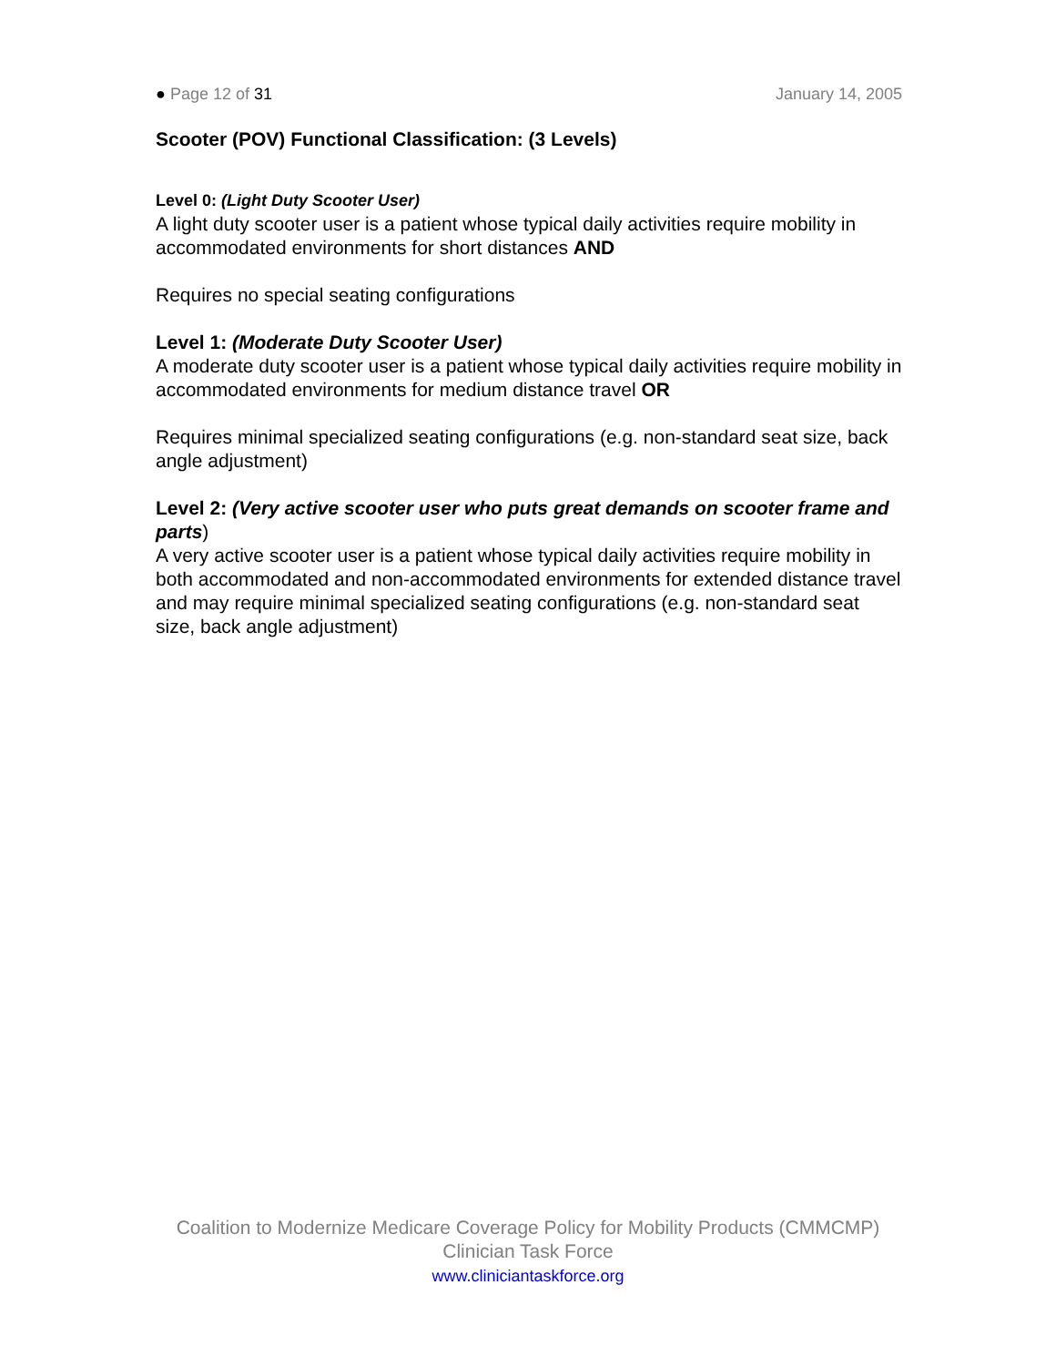● Page 12 of 31 January 14, 2005
Scooter (POV) Functional Classification: (3 Levels)
Level 0: (Light Duty Scooter User)
A light duty scooter user is a patient whose typical daily activities require mobility in accommodated environments for short distances AND
Requires no special seating configurations
Level 1: (Moderate Duty Scooter User)
A moderate duty scooter user is a patient whose typical daily activities require mobility in accommodated environments for medium distance travel OR
Requires minimal specialized seating configurations (e.g. non-standard seat size, back angle adjustment)
Level 2: (Very active scooter user who puts great demands on scooter frame and parts)
A very active scooter user is a patient whose typical daily activities require mobility in both accommodated and non-accommodated environments for extended distance travel and may require minimal specialized seating configurations (e.g. non-standard seat size, back angle adjustment)
Coalition to Modernize Medicare Coverage Policy for Mobility Products (CMMCMP)
Clinician Task Force
www.cliniciantaskforce.org